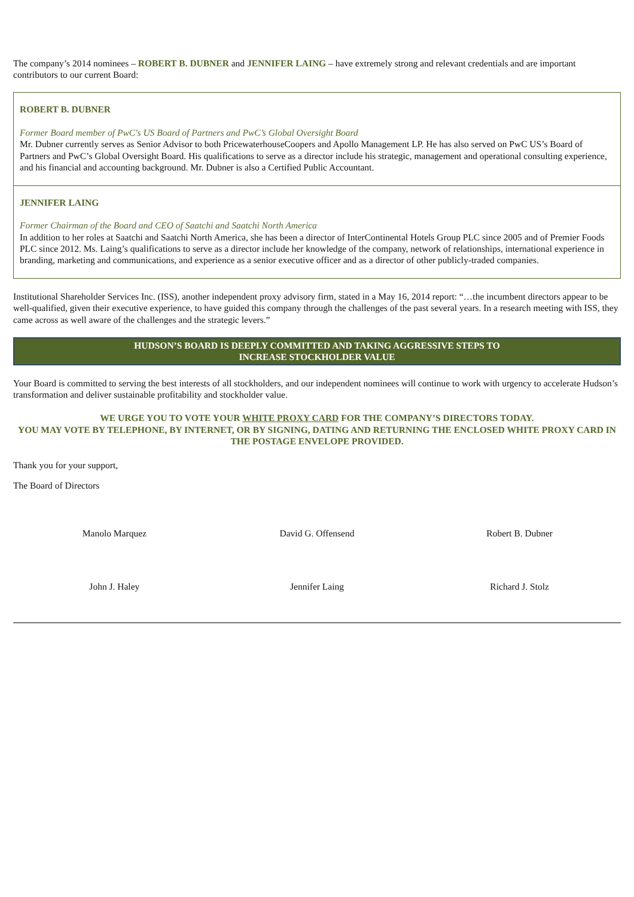The company’s 2014 nominees – ROBERT B. DUBNER and JENNIFER LAING – have extremely strong and relevant credentials and are important contributors to our current Board:
ROBERT B. DUBNER
Former Board member of PwC's US Board of Partners and PwC’s Global Oversight Board
Mr. Dubner currently serves as Senior Advisor to both PricewaterhouseCoopers and Apollo Management LP. He has also served on PwC US’s Board of Partners and PwC’s Global Oversight Board. His qualifications to serve as a director include his strategic, management and operational consulting experience, and his financial and accounting background. Mr. Dubner is also a Certified Public Accountant.
JENNIFER LAING
Former Chairman of the Board and CEO of Saatchi and Saatchi North America
In addition to her roles at Saatchi and Saatchi North America, she has been a director of InterContinental Hotels Group PLC since 2005 and of Premier Foods PLC since 2012. Ms. Laing’s qualifications to serve as a director include her knowledge of the company, network of relationships, international experience in branding, marketing and communications, and experience as a senior executive officer and as a director of other publicly-traded companies.
Institutional Shareholder Services Inc. (ISS), another independent proxy advisory firm, stated in a May 16, 2014 report: “…the incumbent directors appear to be well-qualified, given their executive experience, to have guided this company through the challenges of the past several years. In a research meeting with ISS, they came across as well aware of the challenges and the strategic levers.”
HUDSON’S BOARD IS DEEPLY COMMITTED AND TAKING AGGRESSIVE STEPS TO
INCREASE STOCKHOLDER VALUE
Your Board is committed to serving the best interests of all stockholders, and our independent nominees will continue to work with urgency to accelerate Hudson’s transformation and deliver sustainable profitability and stockholder value.
WE URGE YOU TO VOTE YOUR WHITE PROXY CARD FOR THE COMPANY’S DIRECTORS TODAY.
YOU MAY VOTE BY TELEPHONE, BY INTERNET, OR BY SIGNING, DATING AND RETURNING THE ENCLOSED WHITE PROXY CARD IN THE POSTAGE ENVELOPE PROVIDED.
Thank you for your support,
The Board of Directors
Manolo Marquez
David G. Offensend
Robert B. Dubner
John J. Haley
Jennifer Laing
Richard J. Stolz